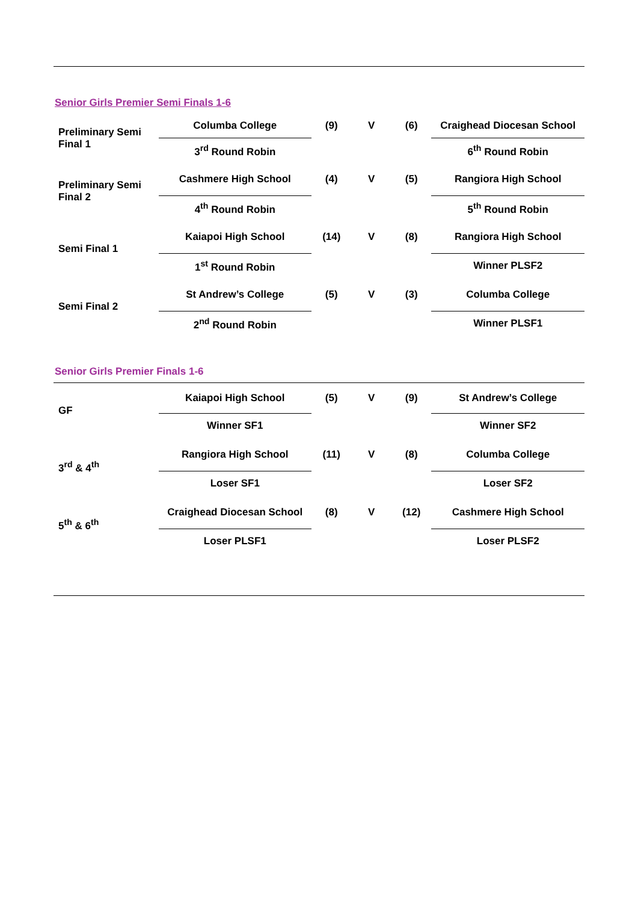Senior Girls Premier Semi Finals 1-6
| Preliminary Semi Final 1 | Columba College | (9) | V | (6) | Craighead Diocesan School |
| | 3<sup>rd</sup> Round Robin | | | | 6<sup>th</sup> Round Robin |
| Preliminary Semi Final 2 | Cashmere High School | (4) | V | (5) | Rangiora High School |
| | 4<sup>th</sup> Round Robin | | | | 5<sup>th</sup> Round Robin |
| Semi Final 1 | Kaiapoi High School | (14) | V | (8) | Rangiora High School |
| | 1<sup>st</sup> Round Robin | | | | Winner PLSF2 |
| Semi Final 2 | St Andrew’s College | (5) | V | (3) | Columba College |
| | 2<sup>nd</sup> Round Robin | | | | Winner PLSF1 |
Senior Girls Premier Finals 1-6
| GF | Kaiapoi High School | (5) | V | (9) | St Andrew’s College |
| | Winner SF1 | | | | Winner SF2 |
| 3<sup>rd</sup> & 4<sup>th</sup> | Rangiora High School | (11) | V | (8) | Columba College |
| | Loser SF1 | | | | Loser SF2 |
| 5<sup>th</sup> & 6<sup>th</sup> | Craighead Diocesan School | (8) | V | (12) | Cashmere High School |
| | Loser PLSF1 | | | | Loser PLSF2 |